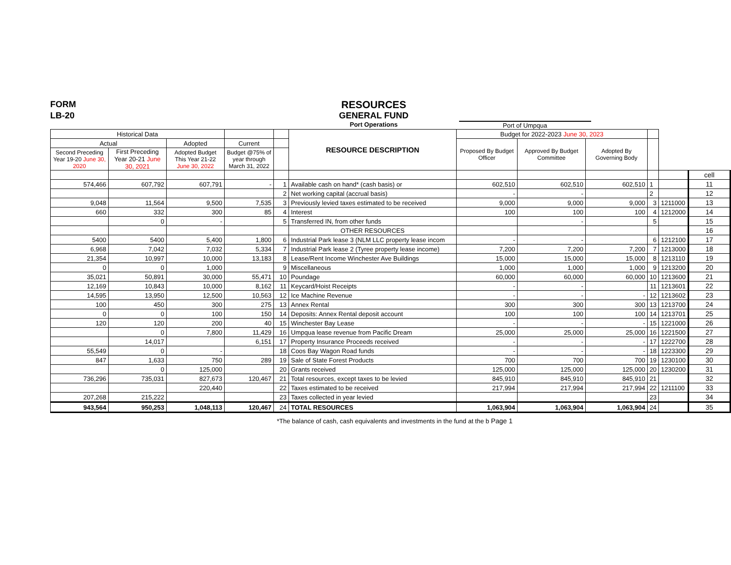FORM
LB-20
RESOURCES
GENERAL FUND
Port Operations
Port of Umpqua
| Historical Data | | | | | RESOURCE DESCRIPTION | Budget for 2022-2023 June 30, 2023 | | | | | |
| --- | --- | --- | --- | --- | --- | --- | --- | --- | --- | --- | --- |
| Actual | | Adopted | Current | | | Proposed By Budget Officer | Approved By Budget Committee | Adopted By Governing Body | | | |
| Second Preceding Year 19-20 June 30, 2020 | First Preceding Year 20-21 June 30, 2021 | Adopted Budget This Year 21-22 June 30, 2022 | Budget @75% of year through March 31, 2022 | | | | | | | | |
| | | | | | | | | | | | cell |
| 574,466 | 607,792 | 607,791 | - | 1 | Available cash on hand* (cash basis) or | 602,510 | 602,510 | 602,510 | 1 | | 11 |
| | | | | 2 | Net working capital (accrual basis) | - | - | | 2 | | 12 |
| 9,048 | 11,564 | 9,500 | 7,535 | 3 | Previously levied taxes estimated to be received | 9,000 | 9,000 | 9,000 | 3 | 1211000 | 13 |
| 660 | 332 | 300 | 85 | 4 | Interest | 100 | 100 | 100 | 4 | 1212000 | 14 |
| | 0 | - | | 5 | Transferred IN, from other funds | | - | | 5 | | 15 |
| | | | | | OTHER RESOURCES | | | | | | 16 |
| 5400 | 5400 | 5,400 | 1,800 | 6 | Industrial Park lease 3 (NLM LLC property lease incom | - | - | | 6 | 1212100 | 17 |
| 6,968 | 7,042 | 7,032 | 5,334 | 7 | Industrial Park lease 2 (Tyree property lease income) | 7,200 | 7,200 | 7,200 | 7 | 1213000 | 18 |
| 21,354 | 10,997 | 10,000 | 13,183 | 8 | Lease/Rent Income Winchester Ave Buildings | 15,000 | 15,000 | 15,000 | 8 | 1213110 | 19 |
| 0 | 0 | 1,000 | | 9 | Miscellaneous | 1,000 | 1,000 | 1,000 | 9 | 1213200 | 20 |
| 35,021 | 50,891 | 30,000 | 55,471 | 10 | Poundage | 60,000 | 60,000 | 60,000 | 10 | 1213600 | 21 |
| 12,169 | 10,843 | 10,000 | 8,162 | 11 | Keycard/Hoist Receipts | - | - | | 11 | 1213601 | 22 |
| 14,595 | 13,950 | 12,500 | 10,563 | 12 | Ice Machine Revenue | - | - | - | 12 | 1213602 | 23 |
| 100 | 450 | 300 | 275 | 13 | Annex Rental | 300 | 300 | 300 | 13 | 1213700 | 24 |
| 0 | 0 | 100 | 150 | 14 | Deposits: Annex Rental deposit account | 100 | 100 | 100 | 14 | 1213701 | 25 |
| 120 | 120 | 200 | 40 | 15 | Winchester Bay Lease | - | - | - | 15 | 1221000 | 26 |
| | 0 | 7,800 | 11,429 | 16 | Umpqua lease revenue from Pacific Dream | 25,000 | 25,000 | 25,000 | 16 | 1221500 | 27 |
| | 14,017 | | 6,151 | 17 | Property Insurance Proceeds received | - | - | - | 17 | 1222700 | 28 |
| 55,549 | 0 | - | | 18 | Coos Bay Wagon Road funds | - | - | - | 18 | 1223300 | 29 |
| 847 | 1,633 | 750 | 289 | 19 | Sale of State Forest Products | 700 | 700 | 700 | 19 | 1230100 | 30 |
| | 0 | 125,000 | | 20 | Grants received | 125,000 | 125,000 | 125,000 | 20 | 1230200 | 31 |
| 736,296 | 735,031 | 827,673 | 120,467 | 21 | Total resources, except taxes to be levied | 845,910 | 845,910 | 845,910 | 21 | | 32 |
| | | 220,440 | | 22 | Taxes estimated to be received | 217,994 | 217,994 | 217,994 | 22 | 1211100 | 33 |
| 207,268 | 215,222 | | | 23 | Taxes collected in year levied | | | | 23 | | 34 |
| 943,564 | 950,253 | 1,048,113 | 120,467 | 24 | TOTAL RESOURCES | 1,063,904 | 1,063,904 | 1,063,904 | 24 | | 35 |
*The balance of cash, cash equivalents and investments in the fund at the b Page 1